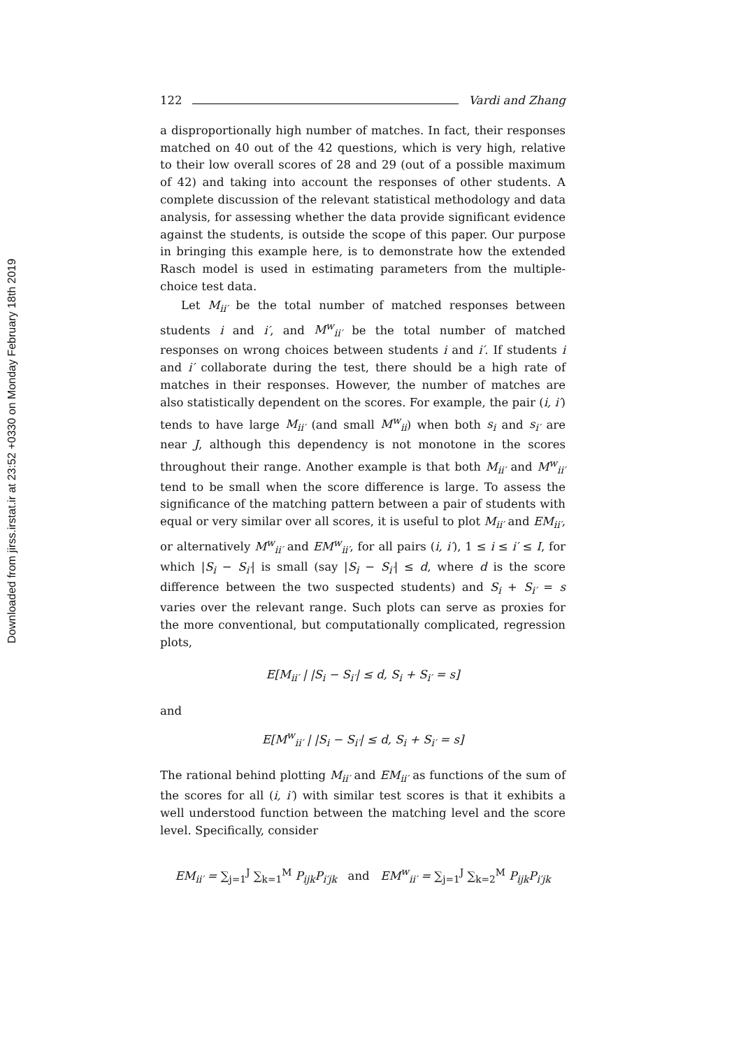Downloaded from jirss.irstat.ir at 23:52 +0330 on Monday February 18th 2019
122 Vardi and Zhang
a disproportionally high number of matches. In fact, their responses matched on 40 out of the 42 questions, which is very high, relative to their low overall scores of 28 and 29 (out of a possible maximum of 42) and taking into account the responses of other students. A complete discussion of the relevant statistical methodology and data analysis, for assessing whether the data provide significant evidence against the students, is outside the scope of this paper. Our purpose in bringing this example here, is to demonstrate how the extended Rasch model is used in estimating parameters from the multiple-choice test data.
Let M<sub>ii′</sub> be the total number of matched responses between students i and i′, and M<sup>w</sup><sub>ii′</sub> be the total number of matched responses on wrong choices between students i and i′. If students i and i′ collaborate during the test, there should be a high rate of matches in their responses. However, the number of matches are also statistically dependent on the scores. For example, the pair (i, i′) tends to have large M<sub>ii′</sub> (and small M<sup>w</sup><sub>ii</sub>) when both s<sub>i</sub> and s<sub>i′</sub> are near J, although this dependency is not monotone in the scores throughout their range. Another example is that both M<sub>ii′</sub> and M<sup>w</sup><sub>ii′</sub> tend to be small when the score difference is large. To assess the significance of the matching pattern between a pair of students with equal or very similar over all scores, it is useful to plot M<sub>ii′</sub> and EM<sub>ii′</sub>, or alternatively M<sup>w</sup><sub>ii′</sub> and EM<sup>w</sup><sub>ii′</sub>, for all pairs (i, i′), 1 ≤ i ≤ i′ ≤ I, for which |S<sub>i</sub> − S<sub>i′</sub>| is small (say |S<sub>i</sub> − S<sub>i′</sub>| ≤ d, where d is the score difference between the two suspected students) and S<sub>i</sub> + S<sub>i′</sub> = s varies over the relevant range. Such plots can serve as proxies for the more conventional, but computationally complicated, regression plots,
E[M<sub>ii′</sub> | |S<sub>i</sub> − S<sub>i′</sub>| ≤ d, S<sub>i</sub> + S<sub>i′</sub> = s]
and
E[M<sup>w</sup><sub>ii′</sub> | |S<sub>i</sub> − S<sub>i′</sub>| ≤ d, S<sub>i</sub> + S<sub>i′</sub> = s]
The rational behind plotting M<sub>ii′</sub> and EM<sub>ii′</sub> as functions of the sum of the scores for all (i, i′) with similar test scores is that it exhibits a well understood function between the matching level and the score level. Specifically, consider
EM<sub>ii′</sub> = ∑<sub>j=1</sub><sup>J</sup> ∑<sub>k=1</sub><sup>M</sup> P<sub>ijk</sub>P<sub>i′jk</sub> and EM<sup>w</sup><sub>ii′</sub> = ∑<sub>j=1</sub><sup>J</sup> ∑<sub>k=2</sub><sup>M</sup> P<sub>ijk</sub>P<sub>i′jk</sub>